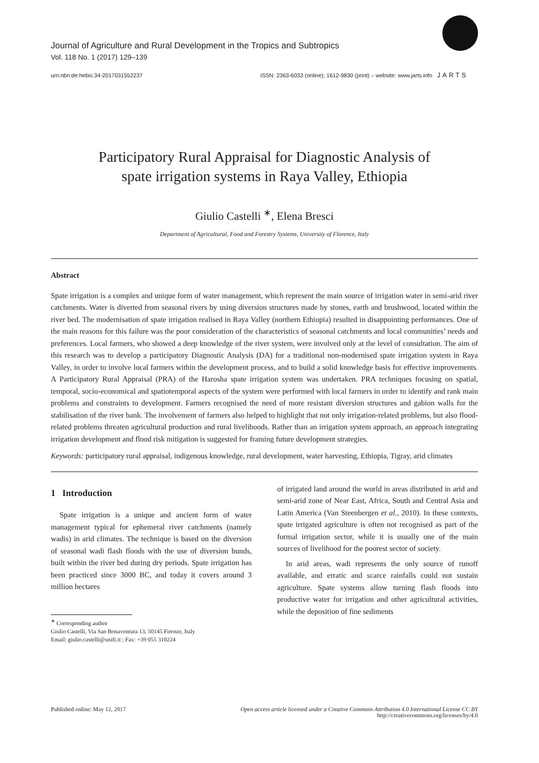Journal of Agriculture and Rural Development in the Tropics and Subtropics
Vol. 118 No. 1 (2017) 129–139
urn:nbn:de:hebis:34-2017031552237 ISSN: 2363-6033 (online); 1612-9830 (print) – website: www.jarts.info
JARTS
Participatory Rural Appraisal for Diagnostic Analysis of
spate irrigation systems in Raya Valley, Ethiopia
Giulio Castelli <sup>∗</sup>, Elena Bresci
Department of Agricultural, Food and Forestry Systems, University of Florence, Italy
Abstract
Spate irrigation is a complex and unique form of water management, which represent the main source of irrigation water in semi-arid river catchments. Water is diverted from seasonal rivers by using diversion structures made by stones, earth and brushwood, located within the river bed. The modernisation of spate irrigation realised in Raya Valley (northern Ethiopia) resulted in disappointing performances. One of the main reasons for this failure was the poor consideration of the characteristics of seasonal catchments and local communities’ needs and preferences. Local farmers, who showed a deep knowledge of the river system, were involved only at the level of consultation. The aim of this research was to develop a participatory Diagnostic Analysis (DA) for a traditional non-modernised spate irrigation system in Raya Valley, in order to involve local farmers within the development process, and to build a solid knowledge basis for effective improvements. A Participatory Rural Appraisal (PRA) of the Harosha spate irrigation system was undertaken. PRA techniques focusing on spatial, temporal, socio-economical and spatiotemporal aspects of the system were performed with local farmers in order to identify and rank main problems and constraints to development. Farmers recognised the need of more resistant diversion structures and gabion walls for the stabilisation of the river bank. The involvement of farmers also helped to highlight that not only irrigation-related problems, but also flood-related problems threaten agricultural production and rural livelihoods. Rather than an irrigation system approach, an approach integrating irrigation development and flood risk mitigation is suggested for framing future development strategies.
Keywords: participatory rural appraisal, indigenous knowledge, rural development, water harvesting, Ethiopia, Tigray, arid climates
1 Introduction
Spate irrigation is a unique and ancient form of water management typical for ephemeral river catchments (namely wadis) in arid climates. The technique is based on the diversion of seasonal wadi flash floods with the use of diversion bunds, built within the river bed during dry periods. Spate irrigation has been practiced since 3000 BC, and today it covers around 3 million hectares
<sup>∗</sup> Corresponding author
Giulio Castelli, Via San Bonaventura 13, 50145 Firenze, Italy
Email: giulio.castelli@unifi.it ; Fax: +39 055 310224
of irrigated land around the world in areas distributed in arid and semi-arid zone of Near East, Africa, South and Central Asia and Latin America (Van Steenbergen et al., 2010). In these contexts, spate irrigated agriculture is often not recognised as part of the formal irrigation sector, while it is usually one of the main sources of livelihood for the poorest sector of society.
In arid areas, wadi represents the only source of runoff available, and erratic and scarce rainfalls could not sustain agriculture. Spate systems allow turning flash floods into productive water for irrigation and other agricultural activities, while the deposition of fine sediments
Published online: May 12, 2017 Open access article licensed under a Creative Commons Attribution 4.0 International License CC BY
http://creativecommons.org/licenses/by/4.0